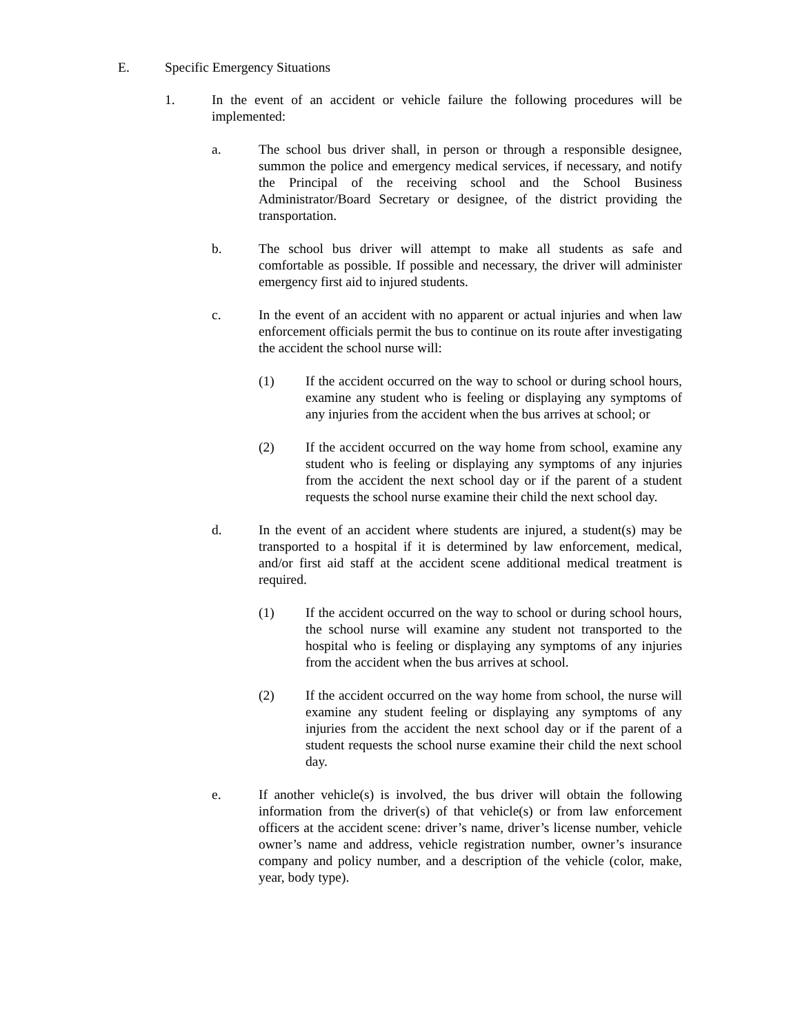E. Specific Emergency Situations
1. In the event of an accident or vehicle failure the following procedures will be implemented:
a. The school bus driver shall, in person or through a responsible designee, summon the police and emergency medical services, if necessary, and notify the Principal of the receiving school and the School Business Administrator/Board Secretary or designee, of the district providing the transportation.
b. The school bus driver will attempt to make all students as safe and comfortable as possible. If possible and necessary, the driver will administer emergency first aid to injured students.
c. In the event of an accident with no apparent or actual injuries and when law enforcement officials permit the bus to continue on its route after investigating the accident the school nurse will:
(1) If the accident occurred on the way to school or during school hours, examine any student who is feeling or displaying any symptoms of any injuries from the accident when the bus arrives at school; or
(2) If the accident occurred on the way home from school, examine any student who is feeling or displaying any symptoms of any injuries from the accident the next school day or if the parent of a student requests the school nurse examine their child the next school day.
d. In the event of an accident where students are injured, a student(s) may be transported to a hospital if it is determined by law enforcement, medical, and/or first aid staff at the accident scene additional medical treatment is required.
(1) If the accident occurred on the way to school or during school hours, the school nurse will examine any student not transported to the hospital who is feeling or displaying any symptoms of any injuries from the accident when the bus arrives at school.
(2) If the accident occurred on the way home from school, the nurse will examine any student feeling or displaying any symptoms of any injuries from the accident the next school day or if the parent of a student requests the school nurse examine their child the next school day.
e. If another vehicle(s) is involved, the bus driver will obtain the following information from the driver(s) of that vehicle(s) or from law enforcement officers at the accident scene: driver’s name, driver’s license number, vehicle owner’s name and address, vehicle registration number, owner’s insurance company and policy number, and a description of the vehicle (color, make, year, body type).